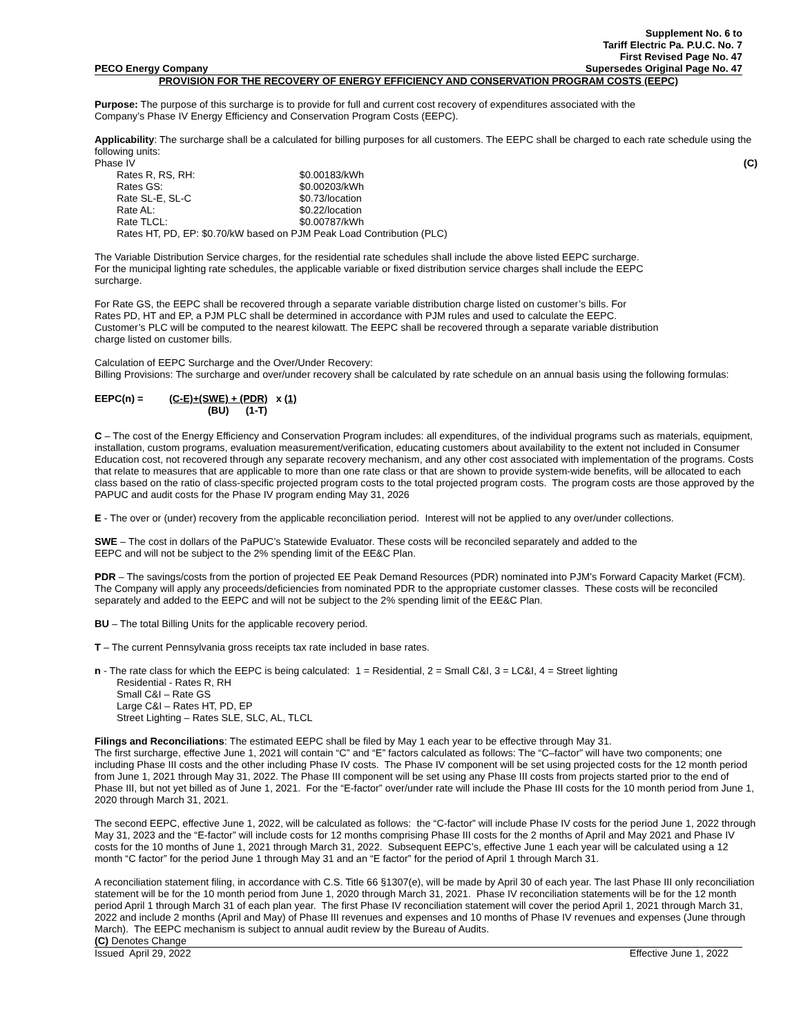Supplement No. 6 to
Tariff Electric Pa. P.U.C. No. 7
First Revised Page No. 47
PECO Energy Company Supersedes Original Page No. 47
PROVISION FOR THE RECOVERY OF ENERGY EFFICIENCY AND CONSERVATION PROGRAM COSTS (EEPC)
Purpose: The purpose of this surcharge is to provide for full and current cost recovery of expenditures associated with the
Company’s Phase IV Energy Efficiency and Conservation Program Costs (EEPC).
Applicability: The surcharge shall be a calculated for billing purposes for all customers. The EEPC shall be charged to each rate schedule using the following units:
Phase IV (C)
| Rates R, RS, RH: | $0.00183/kWh |
| Rates GS: | $0.00203/kWh |
| Rate SL-E, SL-C | $0.73/location |
| Rate AL: | $0.22/location |
| Rate TLCL: | $0.00787/kWh |
| Rates HT, PD, EP: $0.70/kW based on PJM Peak Load Contribution (PLC) | |
The Variable Distribution Service charges, for the residential rate schedules shall include the above listed EEPC surcharge.
For the municipal lighting rate schedules, the applicable variable or fixed distribution service charges shall include the EEPC
surcharge.
For Rate GS, the EEPC shall be recovered through a separate variable distribution charge listed on customer’s bills. For
Rates PD, HT and EP, a PJM PLC shall be determined in accordance with PJM rules and used to calculate the EEPC.
Customer’s PLC will be computed to the nearest kilowatt. The EEPC shall be recovered through a separate variable distribution
charge listed on customer bills.
Calculation of EEPC Surcharge and the Over/Under Recovery:
Billing Provisions: The surcharge and over/under recovery shall be calculated by rate schedule on an annual basis using the following formulas:
EEPC(n) = (C-E)+(SWE) + (PDR) x (1)
(BU) (1-T)
C – The cost of the Energy Efficiency and Conservation Program includes: all expenditures, of the individual programs such as materials, equipment, installation, custom programs, evaluation measurement/verification, educating customers about availability to the extent not included in Consumer Education cost, not recovered through any separate recovery mechanism, and any other cost associated with implementation of the programs. Costs that relate to measures that are applicable to more than one rate class or that are shown to provide system-wide benefits, will be allocated to each class based on the ratio of class-specific projected program costs to the total projected program costs. The program costs are those approved by the PAPUC and audit costs for the Phase IV program ending May 31, 2026
E - The over or (under) recovery from the applicable reconciliation period. Interest will not be applied to any over/under collections.
SWE – The cost in dollars of the PaPUC’s Statewide Evaluator. These costs will be reconciled separately and added to the
EEPC and will not be subject to the 2% spending limit of the EE&C Plan.
PDR – The savings/costs from the portion of projected EE Peak Demand Resources (PDR) nominated into PJM’s Forward Capacity Market (FCM). The Company will apply any proceeds/deficiencies from nominated PDR to the appropriate customer classes. These costs will be reconciled separately and added to the EEPC and will not be subject to the 2% spending limit of the EE&C Plan.
BU – The total Billing Units for the applicable recovery period.
T – The current Pennsylvania gross receipts tax rate included in base rates.
n - The rate class for which the EEPC is being calculated: 1 = Residential, 2 = Small C&I, 3 = LC&I, 4 = Street lighting
Residential - Rates R, RH
Small C&I – Rate GS
Large C&I – Rates HT, PD, EP
Street Lighting – Rates SLE, SLC, AL, TLCL
Filings and Reconciliations: The estimated EEPC shall be filed by May 1 each year to be effective through May 31.
The first surcharge, effective June 1, 2021 will contain “C” and “E” factors calculated as follows: The “C–factor” will have two components; one including Phase III costs and the other including Phase IV costs. The Phase IV component will be set using projected costs for the 12 month period from June 1, 2021 through May 31, 2022. The Phase III component will be set using any Phase III costs from projects started prior to the end of Phase III, but not yet billed as of June 1, 2021. For the “E-factor” over/under rate will include the Phase III costs for the 10 month period from June 1, 2020 through March 31, 2021.
The second EEPC, effective June 1, 2022, will be calculated as follows: the “C-factor” will include Phase IV costs for the period June 1, 2022 through May 31, 2023 and the “E-factor” will include costs for 12 months comprising Phase III costs for the 2 months of April and May 2021 and Phase IV costs for the 10 months of June 1, 2021 through March 31, 2022. Subsequent EEPC’s, effective June 1 each year will be calculated using a 12 month “C factor” for the period June 1 through May 31 and an “E factor” for the period of April 1 through March 31.
A reconciliation statement filing, in accordance with C.S. Title 66 §1307(e), will be made by April 30 of each year. The last Phase III only reconciliation statement will be for the 10 month period from June 1, 2020 through March 31, 2021. Phase IV reconciliation statements will be for the 12 month period April 1 through March 31 of each plan year. The first Phase IV reconciliation statement will cover the period April 1, 2021 through March 31, 2022 and include 2 months (April and May) of Phase III revenues and expenses and 10 months of Phase IV revenues and expenses (June through March). The EEPC mechanism is subject to annual audit review by the Bureau of Audits.
(C) Denotes Change
Issued April 29, 2022 Effective June 1, 2022